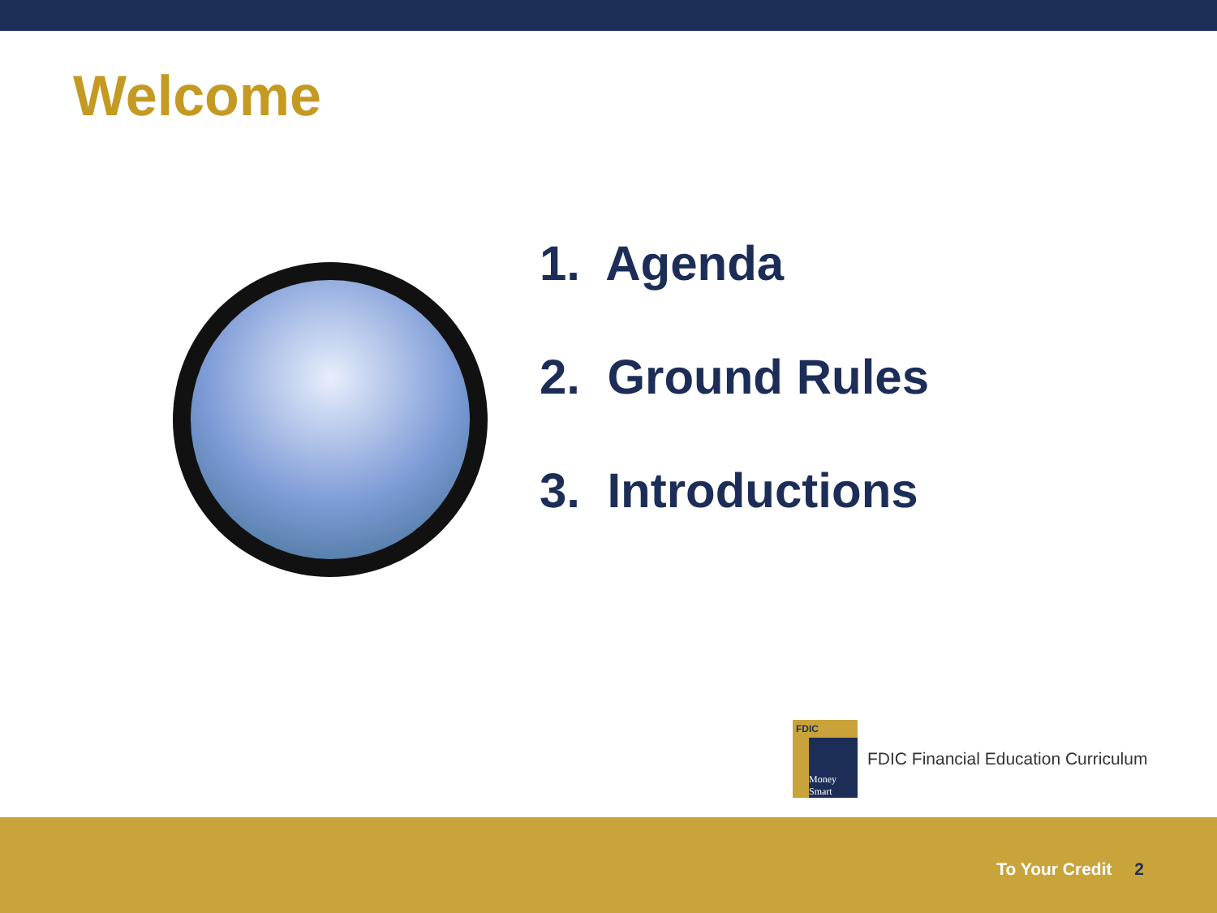Welcome
1. Agenda
2. Ground Rules
3. Introductions
FDIC
Money Smart
FDIC Financial Education Curriculum
To Your Credit 2